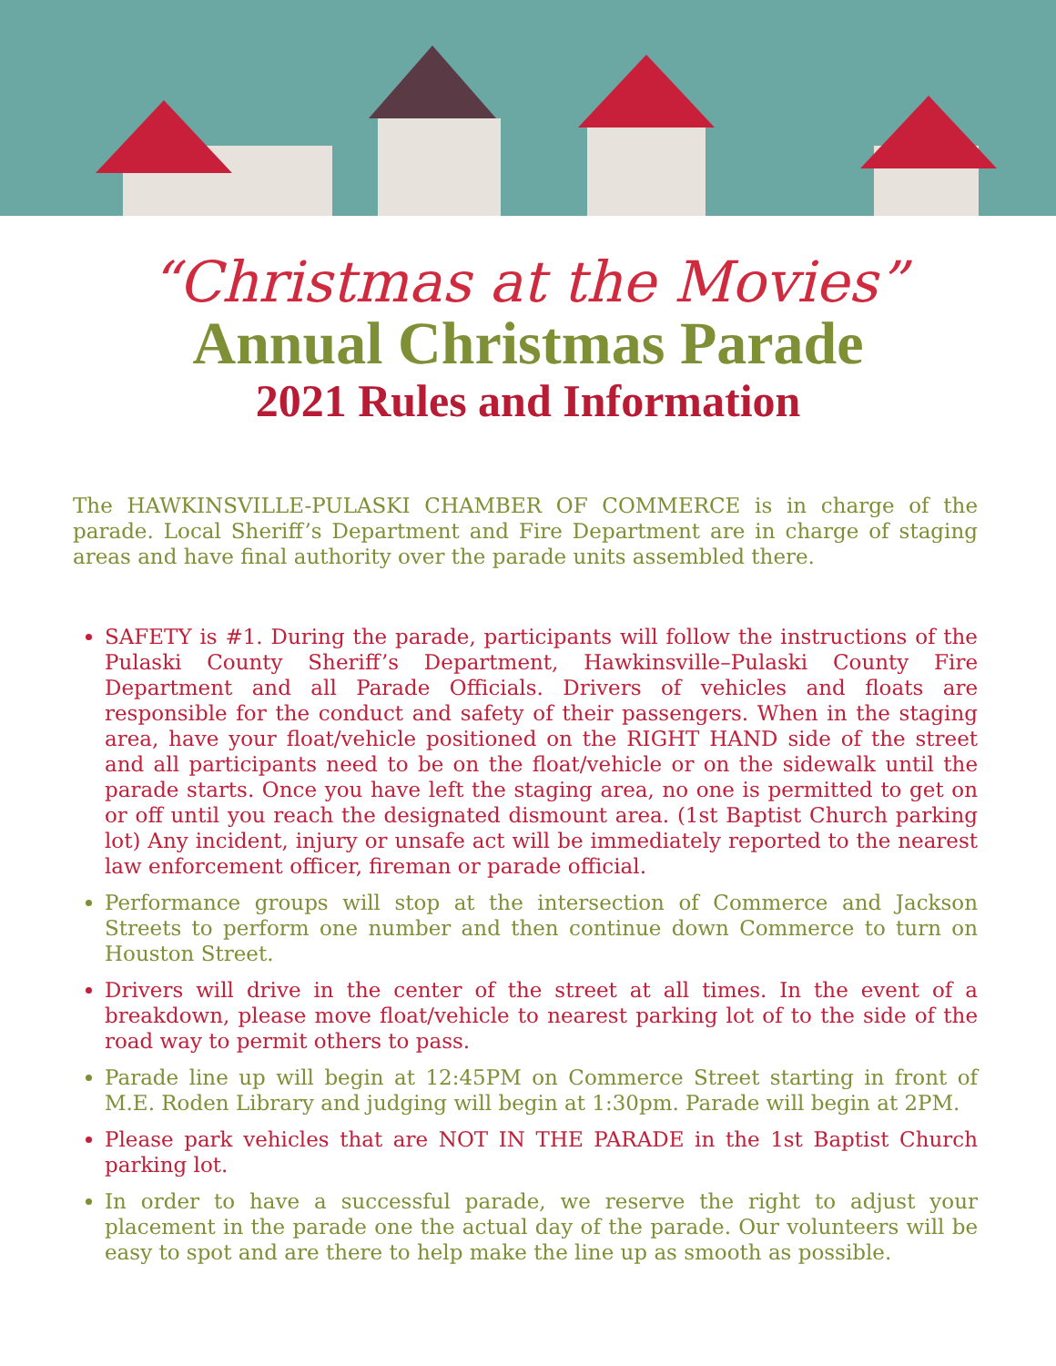“Christmas at the Movies”
Annual Christmas Parade
2021 Rules and Information
The HAWKINSVILLE-PULASKI CHAMBER OF COMMERCE is in charge of the parade. Local Sheriff’s Department and Fire Department are in charge of staging areas and have final authority over the parade units assembled there.
SAFETY is #1. During the parade, participants will follow the instructions of the Pulaski County Sheriff’s Department, Hawkinsville–Pulaski County Fire Department and all Parade Officials. Drivers of vehicles and floats are responsible for the conduct and safety of their passengers. When in the staging area, have your float/vehicle positioned on the RIGHT HAND side of the street and all participants need to be on the float/vehicle or on the sidewalk until the parade starts. Once you have left the staging area, no one is permitted to get on or off until you reach the designated dismount area. (1st Baptist Church parking lot) Any incident, injury or unsafe act will be immediately reported to the nearest law enforcement officer, fireman or parade official.
Performance groups will stop at the intersection of Commerce and Jackson Streets to perform one number and then continue down Commerce to turn on Houston Street.
Drivers will drive in the center of the street at all times. In the event of a breakdown, please move float/vehicle to nearest parking lot of to the side of the road way to permit others to pass.
Parade line up will begin at 12:45PM on Commerce Street starting in front of M.E. Roden Library and judging will begin at 1:30pm. Parade will begin at 2PM.
Please park vehicles that are NOT IN THE PARADE in the 1st Baptist Church parking lot.
In order to have a successful parade, we reserve the right to adjust your placement in the parade one the actual day of the parade. Our volunteers will be easy to spot and are there to help make the line up as smooth as possible.